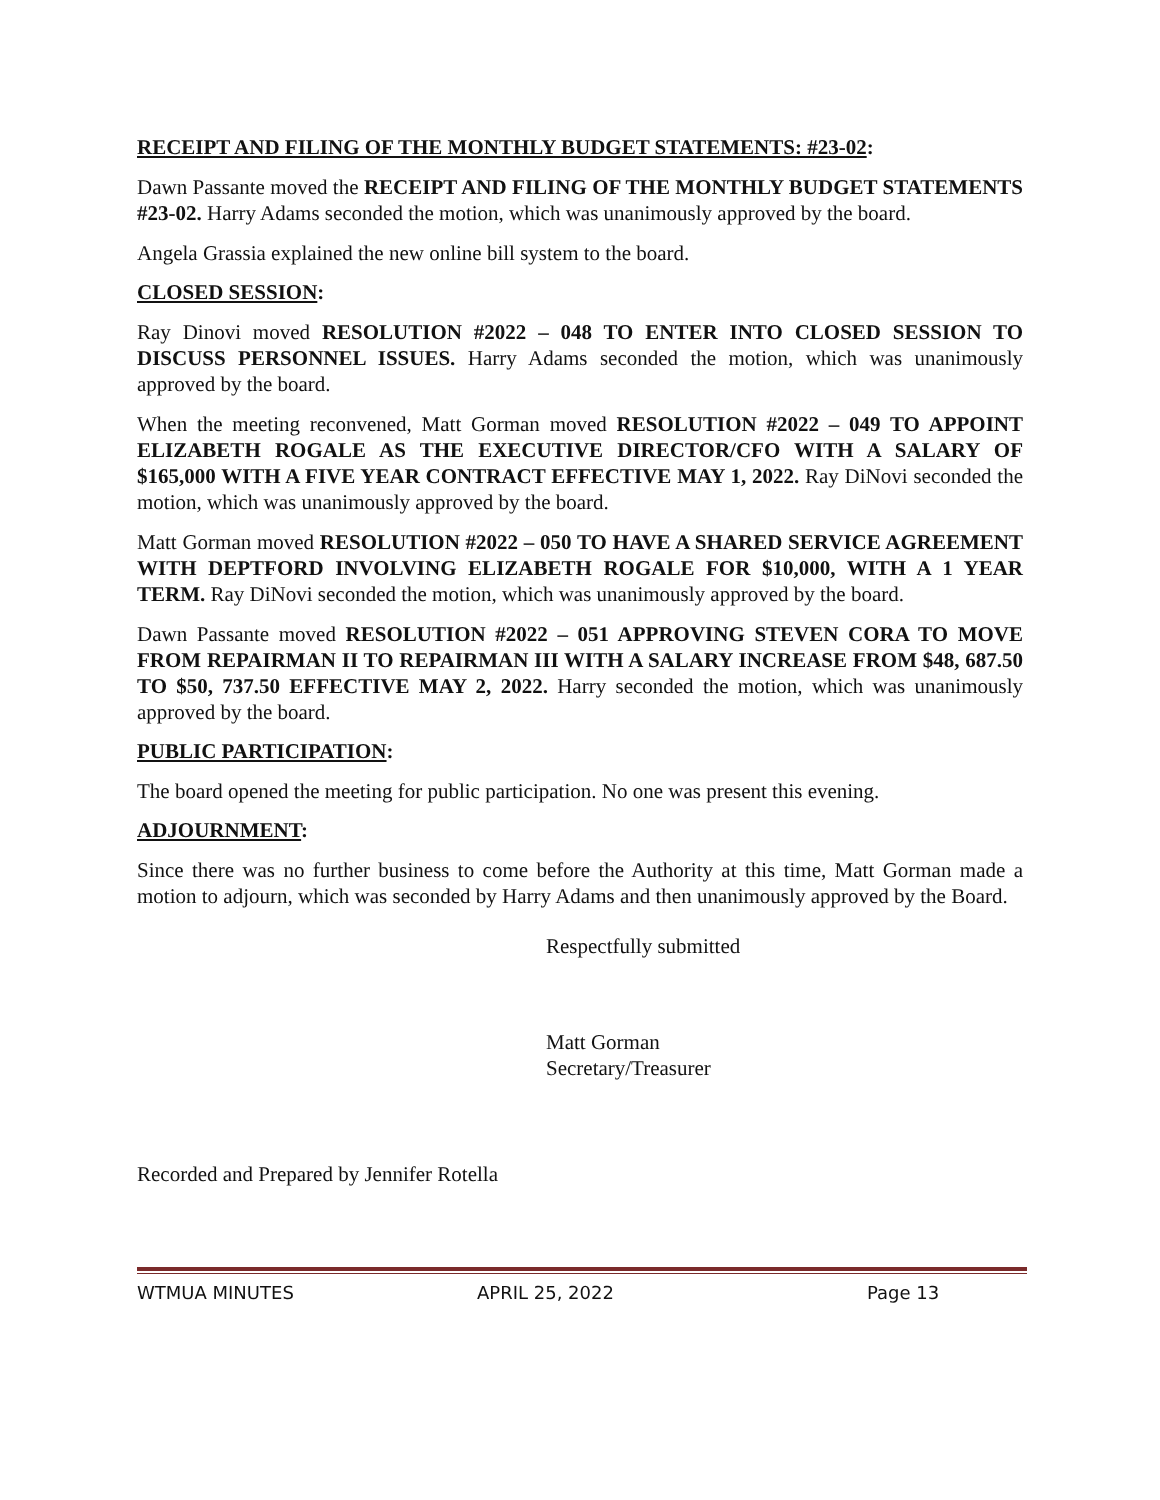RECEIPT AND FILING OF THE MONTHLY BUDGET STATEMENTS: #23-02:
Dawn Passante moved the RECEIPT AND FILING OF THE MONTHLY BUDGET STATEMENTS #23-02. Harry Adams seconded the motion, which was unanimously approved by the board.
Angela Grassia explained the new online bill system to the board.
CLOSED SESSION:
Ray Dinovi moved RESOLUTION #2022 – 048 TO ENTER INTO CLOSED SESSION TO DISCUSS PERSONNEL ISSUES. Harry Adams seconded the motion, which was unanimously approved by the board.
When the meeting reconvened, Matt Gorman moved RESOLUTION #2022 – 049 TO APPOINT ELIZABETH ROGALE AS THE EXECUTIVE DIRECTOR/CFO WITH A SALARY OF $165,000 WITH A FIVE YEAR CONTRACT EFFECTIVE MAY 1, 2022. Ray DiNovi seconded the motion, which was unanimously approved by the board.
Matt Gorman moved RESOLUTION #2022 – 050 TO HAVE A SHARED SERVICE AGREEMENT WITH DEPTFORD INVOLVING ELIZABETH ROGALE FOR $10,000, WITH A 1 YEAR TERM. Ray DiNovi seconded the motion, which was unanimously approved by the board.
Dawn Passante moved RESOLUTION #2022 – 051 APPROVING STEVEN CORA TO MOVE FROM REPAIRMAN II TO REPAIRMAN III WITH A SALARY INCREASE FROM $48, 687.50 TO $50, 737.50 EFFECTIVE MAY 2, 2022. Harry seconded the motion, which was unanimously approved by the board.
PUBLIC PARTICIPATION:
The board opened the meeting for public participation. No one was present this evening.
ADJOURNMENT:
Since there was no further business to come before the Authority at this time, Matt Gorman made a motion to adjourn, which was seconded by Harry Adams and then unanimously approved by the Board.
Respectfully submitted
Matt Gorman
Secretary/Treasurer
Recorded and Prepared by Jennifer Rotella
WTMUA MINUTES APRIL 25, 2022 Page 13